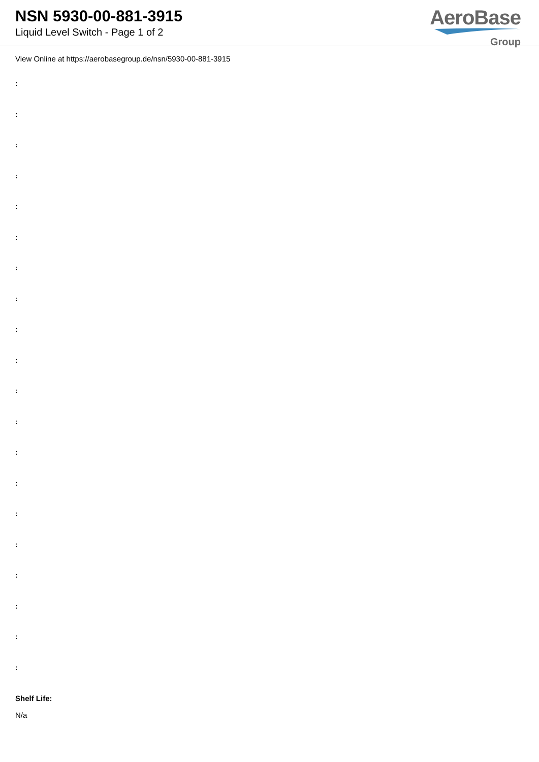NSN 5930-00-881-3915
Liquid Level Switch - Page 1 of 2
AeroBase
Group
View Online at https://aerobasegroup.de/nsn/5930-00-881-3915
:
:
:
:
:
:
:
:
:
:
:
:
:
:
:
:
:
:
:
:
Shelf Life:
N/a